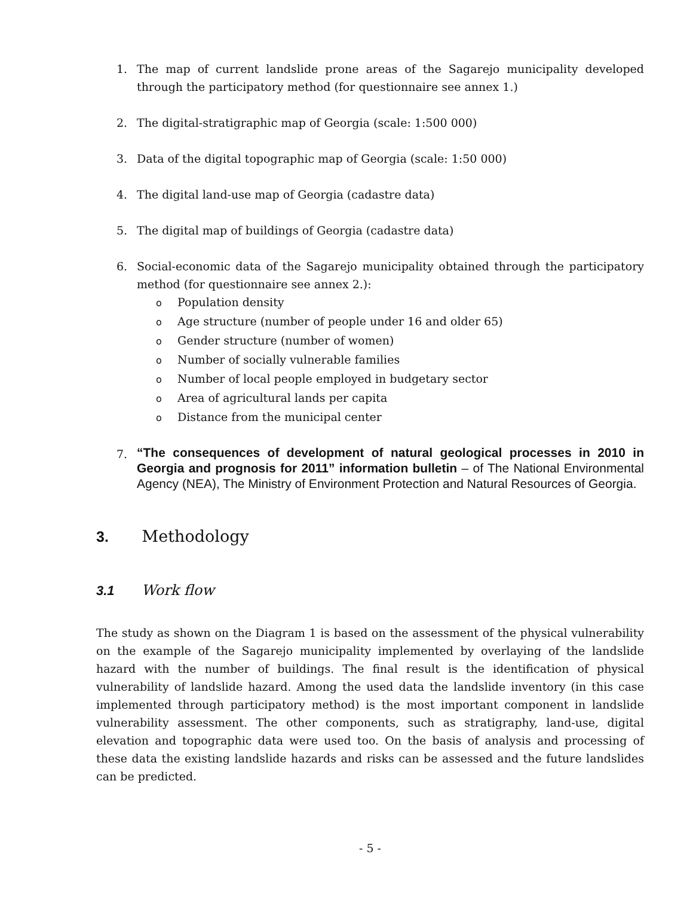1. The map of current landslide prone areas of the Sagarejo municipality developed through the participatory method (for questionnaire see annex 1.)
2. The digital-stratigraphic map of Georgia (scale: 1:500 000)
3. Data of the digital topographic map of Georgia (scale: 1:50 000)
4. The digital land-use map of Georgia (cadastre data)
5. The digital map of buildings of Georgia (cadastre data)
6. Social-economic data of the Sagarejo municipality obtained through the participatory method (for questionnaire see annex 2.):
o Population density
o Age structure (number of people under 16 and older 65)
o Gender structure (number of women)
o Number of socially vulnerable families
o Number of local people employed in budgetary sector
o Area of agricultural lands per capita
o Distance from the municipal center
7. “The consequences of development of natural geological processes in 2010 in Georgia and prognosis for 2011” information bulletin – of The National Environmental Agency (NEA), The Ministry of Environment Protection and Natural Resources of Georgia.
3. Methodology
3.1 Work flow
The study as shown on the Diagram 1 is based on the assessment of the physical vulnerability on the example of the Sagarejo municipality implemented by overlaying of the landslide hazard with the number of buildings. The final result is the identification of physical vulnerability of landslide hazard. Among the used data the landslide inventory (in this case implemented through participatory method) is the most important component in landslide vulnerability assessment. The other components, such as stratigraphy, land-use, digital elevation and topographic data were used too. On the basis of analysis and processing of these data the existing landslide hazards and risks can be assessed and the future landslides can be predicted.
- 5 -